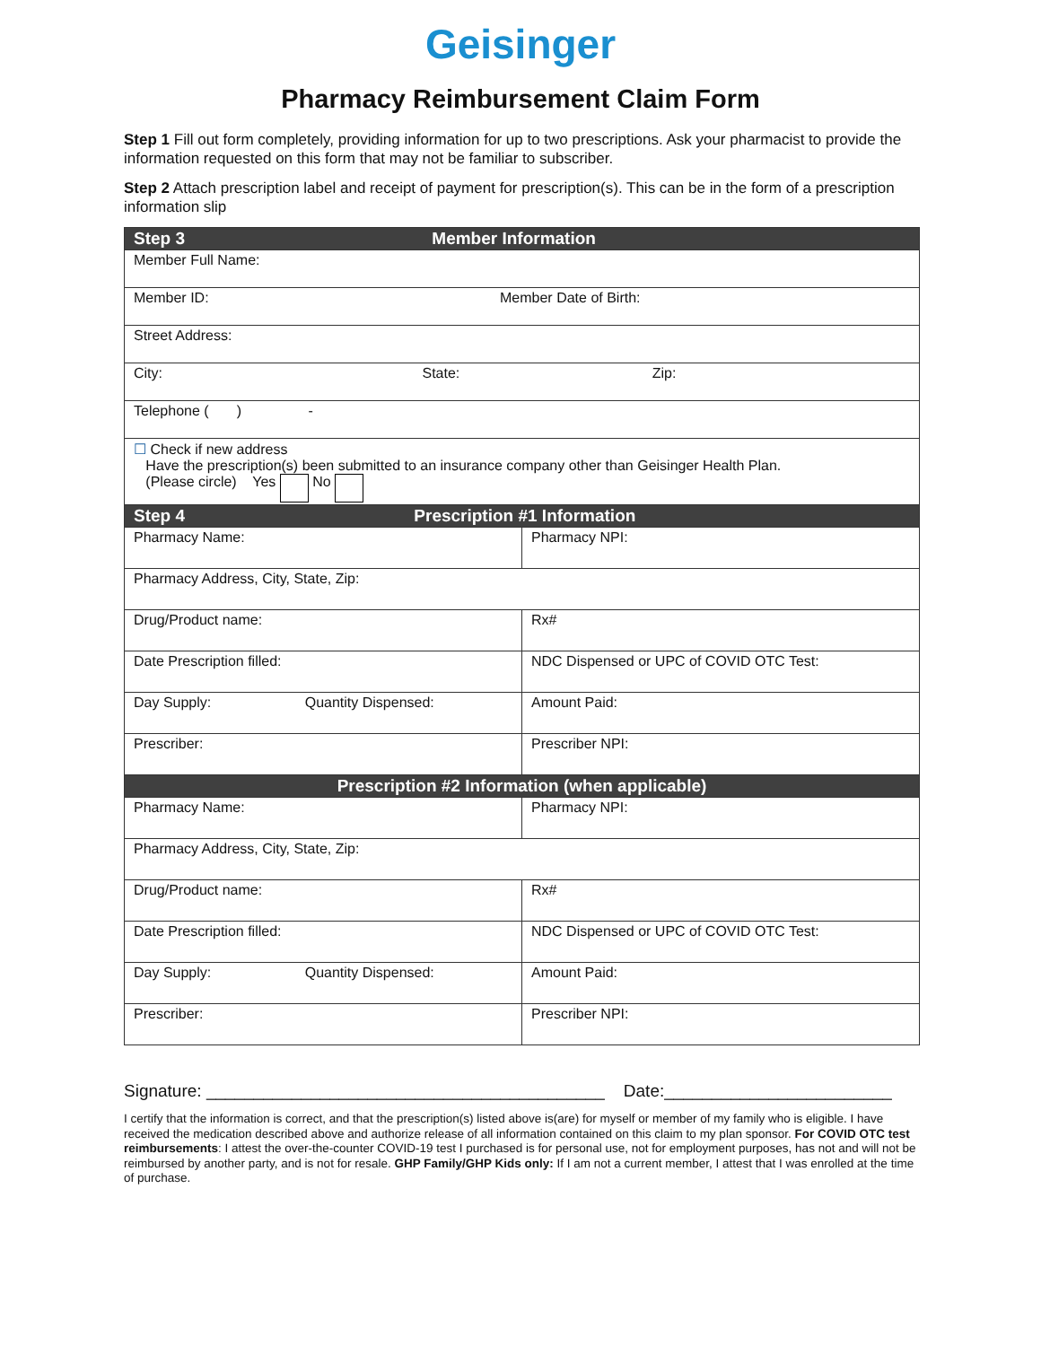Geisinger
Pharmacy Reimbursement Claim Form
Step 1 Fill out form completely, providing information for up to two prescriptions. Ask your pharmacist to provide the information requested on this form that may not be familiar to subscriber.
Step 2 Attach prescription label and receipt of payment for prescription(s). This can be in the form of a prescription information slip
| Step 3 Member Information | |
| --- | --- |
| Member Full Name: | |
| Member ID: Member Date of Birth: | |
| Street Address: | |
| City: State: Zip: | |
| Telephone ( ) - | |
| ☐ Check if new address Have the prescription(s) been submitted to an insurance company other than Geisinger Health Plan. (Please circle) Yes No | |
| Step 4 Prescription #1 Information | |
| Pharmacy Name: | Pharmacy NPI: |
| Pharmacy Address, City, State, Zip: | |
| Drug/Product name: | Rx# |
| Date Prescription filled: | NDC Dispensed or UPC of COVID OTC Test: |
| Day Supply: Quantity Dispensed: | Amount Paid: |
| Prescriber: | Prescriber NPI: |
| Prescription #2 Information (when applicable) | |
| Pharmacy Name: | Pharmacy NPI: |
| Pharmacy Address, City, State, Zip: | |
| Drug/Product name: | Rx# |
| Date Prescription filled: | NDC Dispensed or UPC of COVID OTC Test: |
| Day Supply: Quantity Dispensed: | Amount Paid: |
| Prescriber: | Prescriber NPI: |
Signature: __________________________________________ Date:________________________
I certify that the information is correct, and that the prescription(s) listed above is(are) for myself or member of my family who is eligible. I have received the medication described above and authorize release of all information contained on this claim to my plan sponsor. For COVID OTC test reimbursements: I attest the over-the-counter COVID-19 test I purchased is for personal use, not for employment purposes, has not and will not be reimbursed by another party, and is not for resale. GHP Family/GHP Kids only: If I am not a current member, I attest that I was enrolled at the time of purchase.